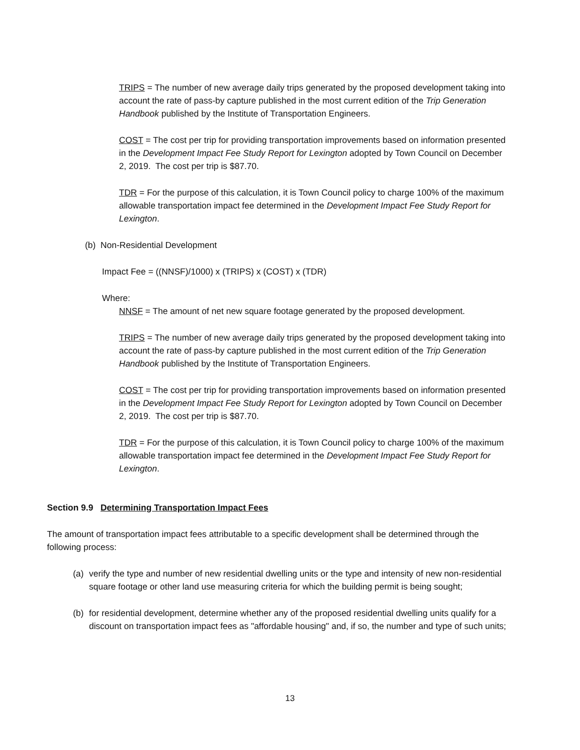TRIPS = The number of new average daily trips generated by the proposed development taking into account the rate of pass-by capture published in the most current edition of the Trip Generation Handbook published by the Institute of Transportation Engineers.
COST = The cost per trip for providing transportation improvements based on information presented in the Development Impact Fee Study Report for Lexington adopted by Town Council on December 2, 2019. The cost per trip is $87.70.
TDR = For the purpose of this calculation, it is Town Council policy to charge 100% of the maximum allowable transportation impact fee determined in the Development Impact Fee Study Report for Lexington.
(b) Non-Residential Development
Impact Fee = ((NNSF)/1000) x (TRIPS) x (COST) x (TDR)
Where:
NNSF = The amount of net new square footage generated by the proposed development.
TRIPS = The number of new average daily trips generated by the proposed development taking into account the rate of pass-by capture published in the most current edition of the Trip Generation Handbook published by the Institute of Transportation Engineers.
COST = The cost per trip for providing transportation improvements based on information presented in the Development Impact Fee Study Report for Lexington adopted by Town Council on December 2, 2019. The cost per trip is $87.70.
TDR = For the purpose of this calculation, it is Town Council policy to charge 100% of the maximum allowable transportation impact fee determined in the Development Impact Fee Study Report for Lexington.
Section 9.9 Determining Transportation Impact Fees
The amount of transportation impact fees attributable to a specific development shall be determined through the following process:
(a) verify the type and number of new residential dwelling units or the type and intensity of new non-residential square footage or other land use measuring criteria for which the building permit is being sought;
(b) for residential development, determine whether any of the proposed residential dwelling units qualify for a discount on transportation impact fees as "affordable housing" and, if so, the number and type of such units;
13